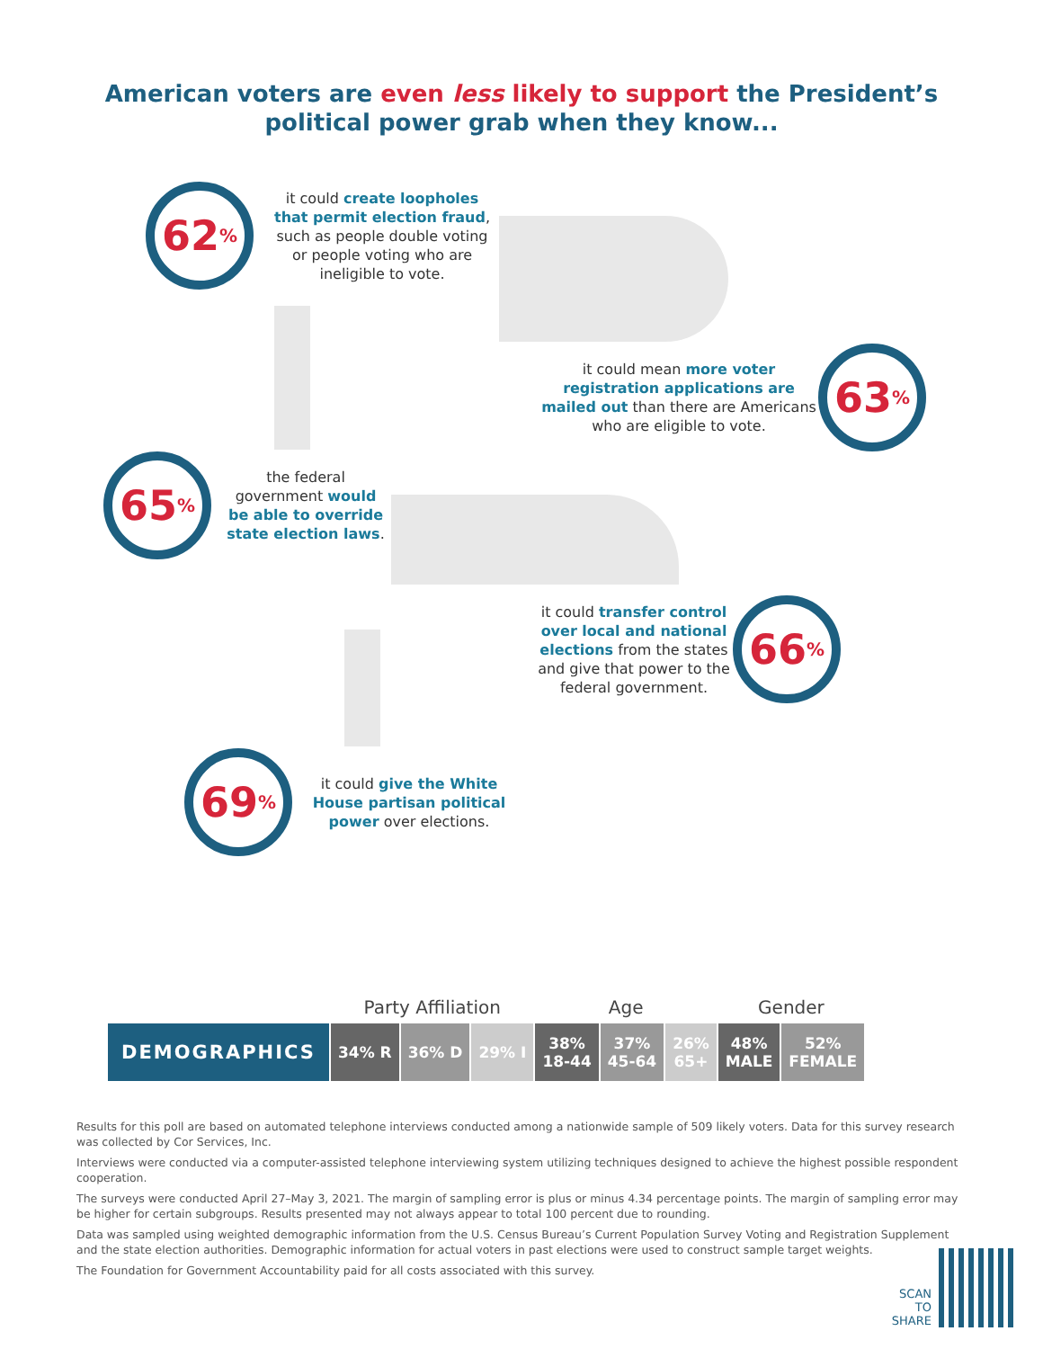American voters are even less likely to support the President’s
political power grab when they know...
62<sup>%</sup>
it could create loopholes that permit election fraud, such as people double voting or people voting who are ineligible to vote.
it could mean more voter registration applications are mailed out than there are Americans who are eligible to vote.
63<sup>%</sup>
65<sup>%</sup>
the federal government would be able to override state election laws.
it could transfer control over local and national elections from the states and give that power to the federal government.
66<sup>%</sup>
69<sup>%</sup>
it could give the White House partisan political power over elections.
| | Party Affiliation | | | Age | | | Gender | |
| --- | --- | --- | --- | --- | --- | --- | --- | --- |
| DEMOGRAPHICS | 34% R | 36% D | 29% I | 38% 18-44 | 37% 45-64 | 26% 65+ | 48% MALE | 52% FEMALE |
Results for this poll are based on automated telephone interviews conducted among a nationwide sample of 509 likely voters. Data for this survey research was collected by Cor Services, Inc.
Interviews were conducted via a computer-assisted telephone interviewing system utilizing techniques designed to achieve the highest possible respondent cooperation.
The surveys were conducted April 27–May 3, 2021. The margin of sampling error is plus or minus 4.34 percentage points. The margin of sampling error may be higher for certain subgroups. Results presented may not always appear to total 100 percent due to rounding.
Data was sampled using weighted demographic information from the U.S. Census Bureau’s Current Population Survey Voting and Registration Supplement and the state election authorities. Demographic information for actual voters in past elections were used to construct sample target weights.
The Foundation for Government Accountability paid for all costs associated with this survey.
SCAN
TO
SHARE